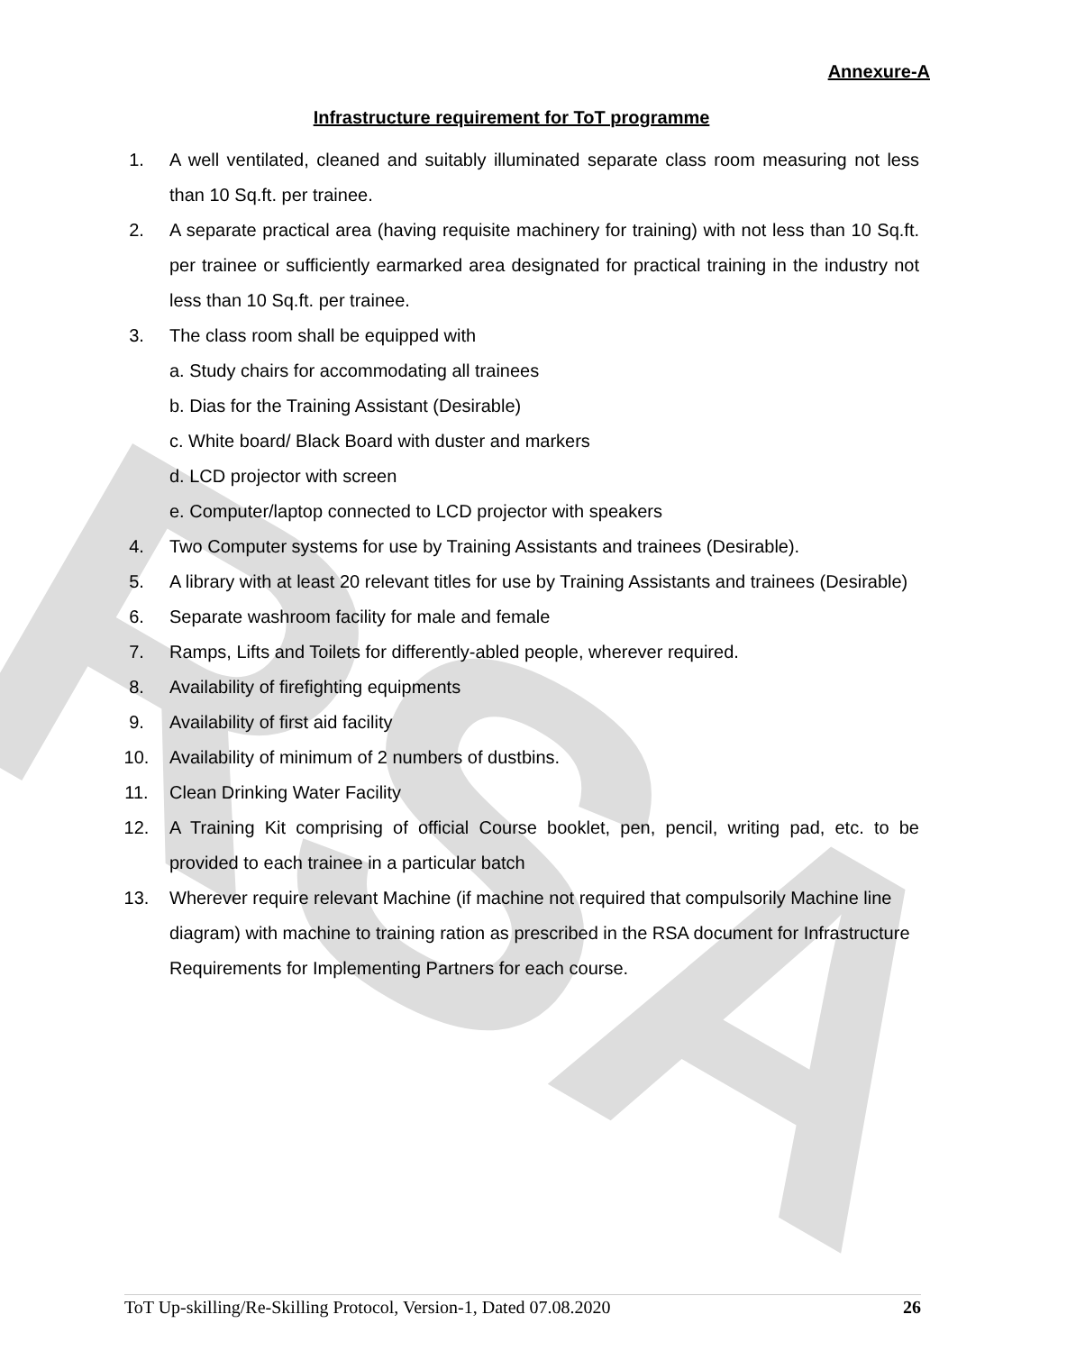RSA
Annexure-A
Infrastructure requirement for ToT programme
1. A well ventilated, cleaned and suitably illuminated separate class room measuring not less than 10 Sq.ft. per trainee.
2. A separate practical area (having requisite machinery for training) with not less than 10 Sq.ft. per trainee or sufficiently earmarked area designated for practical training in the industry not less than 10 Sq.ft. per trainee.
3. The class room shall be equipped with
a. Study chairs for accommodating all trainees
b. Dias for the Training Assistant (Desirable)
c. White board/ Black Board with duster and markers
d. LCD projector with screen
e. Computer/laptop connected to LCD projector with speakers
4. Two Computer systems for use by Training Assistants and trainees (Desirable).
5. A library with at least 20 relevant titles for use by Training Assistants and trainees (Desirable)
6. Separate washroom facility for male and female
7. Ramps, Lifts and Toilets for differently-abled people, wherever required.
8. Availability of firefighting equipments
9. Availability of first aid facility
10. Availability of minimum of 2 numbers of dustbins.
11. Clean Drinking Water Facility
12. A Training Kit comprising of official Course booklet, pen, pencil, writing pad, etc. to be provided to each trainee in a particular batch
13. Wherever require relevant Machine (if machine not required that compulsorily Machine line diagram) with machine to training ration as prescribed in the RSA document for Infrastructure Requirements for Implementing Partners for each course.
ToT Up-skilling/Re-Skilling Protocol, Version-1, Dated 07.08.2020 26